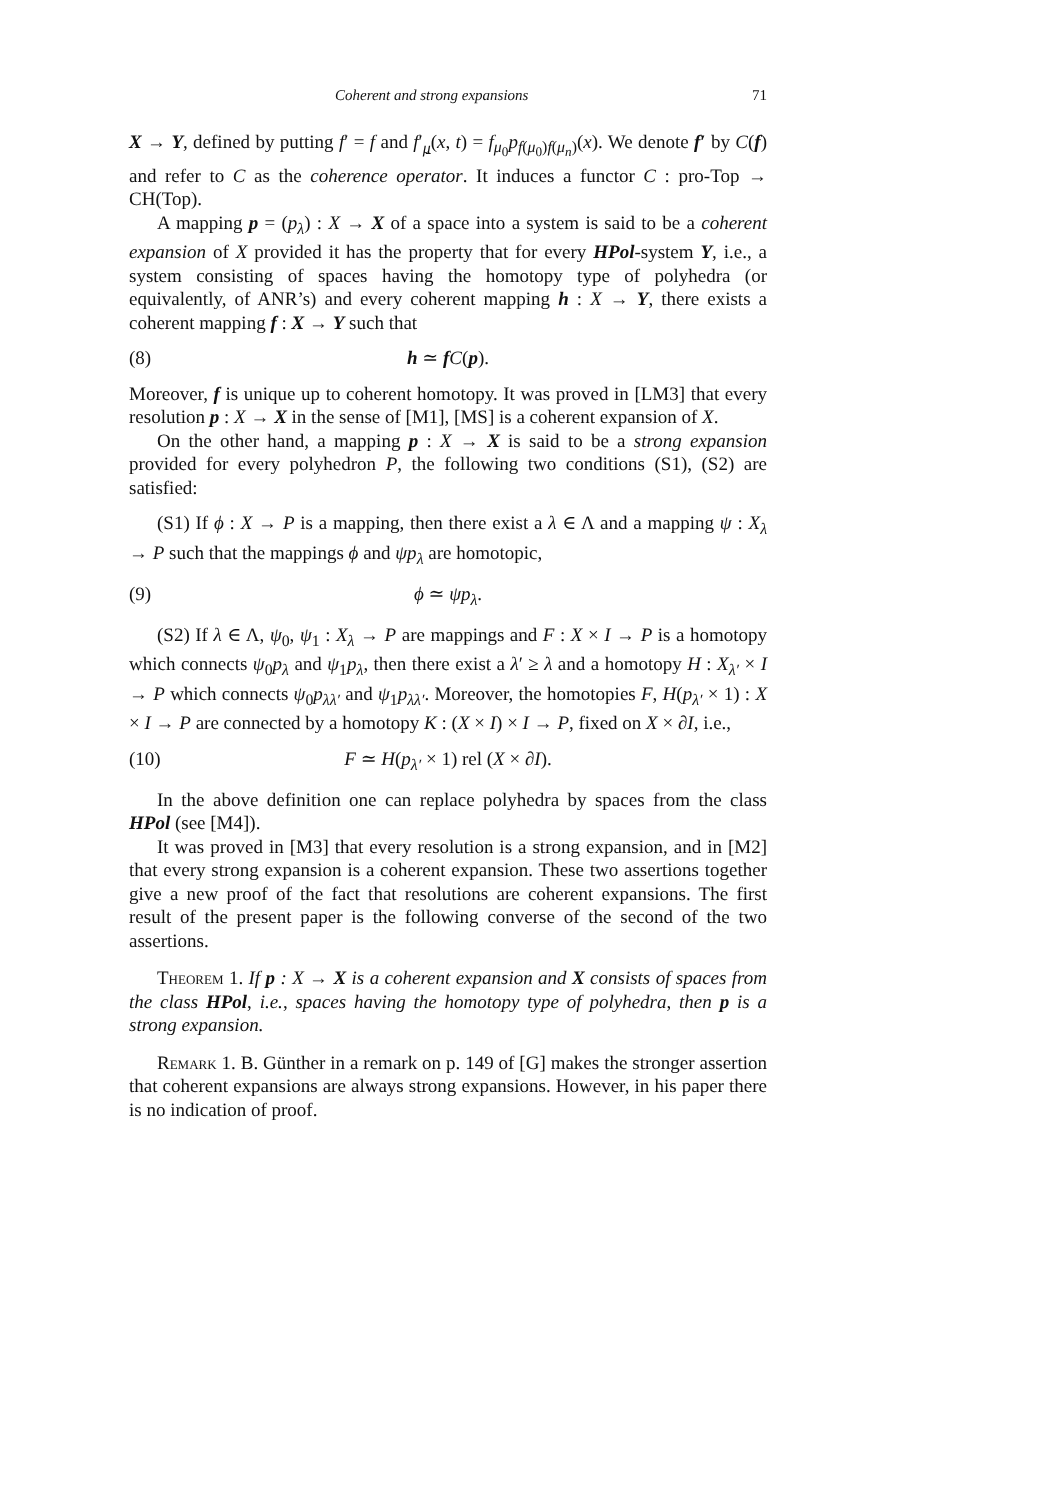Coherent and strong expansions 71
X → Y, defined by putting f′ = f and f′<sub>μ</sub>(x, t) = f<sub>μ<sub>0</sub></sub>p<sub>f(μ<sub>0</sub>)f(μ<sub>n</sub>)</sub>(x). We denote f′ by C(f) and refer to C as the coherence operator. It induces a functor C : pro-Top → CH(Top).
A mapping p = (p<sub>λ</sub>) : X → X of a space into a system is said to be a coherent expansion of X provided it has the property that for every HPol-system Y, i.e., a system consisting of spaces having the homotopy type of polyhedra (or equivalently, of ANR’s) and every coherent mapping h : X → Y, there exists a coherent mapping f : X → Y such that
(8) h ≃ fC(p).
Moreover, f is unique up to coherent homotopy. It was proved in [LM3] that every resolution p : X → X in the sense of [M1], [MS] is a coherent expansion of X.
On the other hand, a mapping p : X → X is said to be a strong expansion provided for every polyhedron P, the following two conditions (S1), (S2) are satisfied:
(S1) If ϕ : X → P is a mapping, then there exist a λ ∈ Λ and a mapping ψ : X<sub>λ</sub> → P such that the mappings ϕ and ψp<sub>λ</sub> are homotopic,
(9) ϕ ≃ ψp<sub>λ</sub>.
(S2) If λ ∈ Λ, ψ<sub>0</sub>, ψ<sub>1</sub> : X<sub>λ</sub> → P are mappings and F : X × I → P is a homotopy which connects ψ<sub>0</sub>p<sub>λ</sub> and ψ<sub>1</sub>p<sub>λ</sub>, then there exist a λ′ ≥ λ and a homotopy H : X<sub>λ′</sub> × I → P which connects ψ<sub>0</sub>p<sub>λλ′</sub> and ψ<sub>1</sub>p<sub>λλ′</sub>. Moreover, the homotopies F, H(p<sub>λ′</sub> × 1) : X × I → P are connected by a homotopy K : (X × I) × I → P, fixed on X × ∂I, i.e.,
(10) F ≃ H(p<sub>λ′</sub> × 1) rel (X × ∂I).
In the above definition one can replace polyhedra by spaces from the class HPol (see [M4]).
It was proved in [M3] that every resolution is a strong expansion, and in [M2] that every strong expansion is a coherent expansion. These two assertions together give a new proof of the fact that resolutions are coherent expansions. The first result of the present paper is the following converse of the second of the two assertions.
Theorem 1. If p : X → X is a coherent expansion and X consists of spaces from the class HPol, i.e., spaces having the homotopy type of polyhedra, then p is a strong expansion.
Remark 1. B. Günther in a remark on p. 149 of [G] makes the stronger assertion that coherent expansions are always strong expansions. However, in his paper there is no indication of proof.